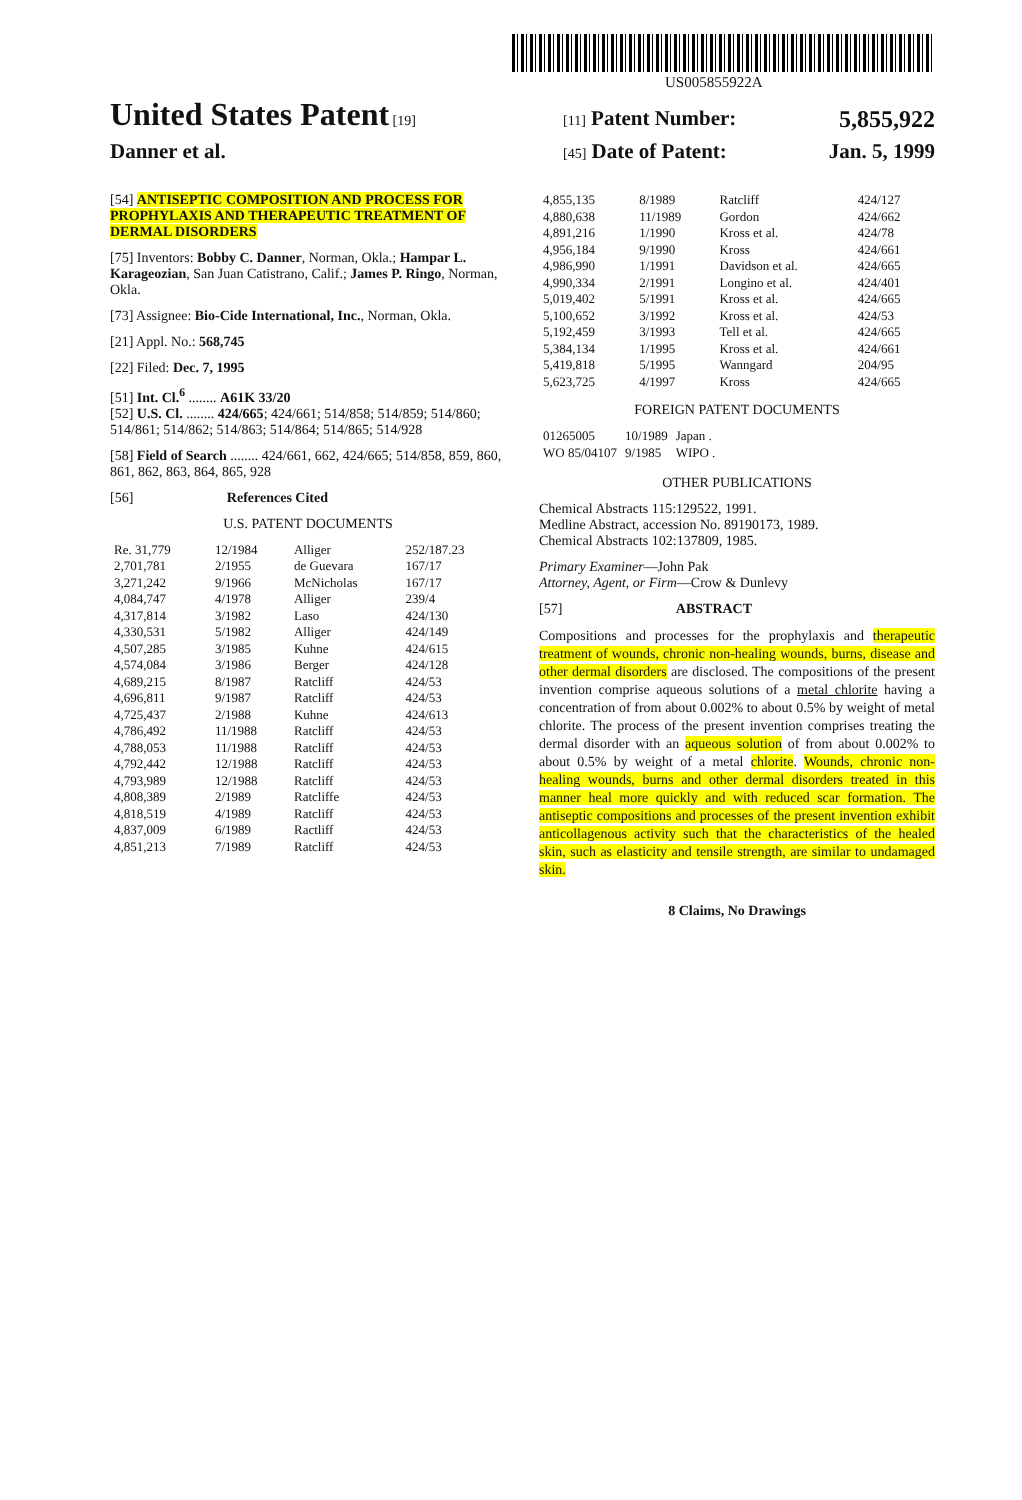US005855922A
United States Patent [19] [11] Patent Number: 5,855,922
Danner et al. [45] Date of Patent: Jan. 5, 1999
[54] ANTISEPTIC COMPOSITION AND PROCESS FOR PROPHYLAXIS AND THERAPEUTIC TREATMENT OF DERMAL DISORDERS
[75] Inventors: Bobby C. Danner, Norman, Okla.; Hampar L. Karageozian, San Juan Catistrano, Calif.; James P. Ringo, Norman, Okla.
[73] Assignee: Bio-Cide International, Inc., Norman, Okla.
[21] Appl. No.: 568,745
[22] Filed: Dec. 7, 1995
[51] Int. Cl.<sup>6</sup> ........ A61K 33/20
[52] U.S. Cl. ........ 424/665; 424/661; 514/858; 514/859; 514/860; 514/861; 514/862; 514/863; 514/864; 514/865; 514/928
[58] Field of Search ........ 424/661, 662, 424/665; 514/858, 859, 860, 861, 862, 863, 864, 865, 928
[56] References Cited
U.S. PATENT DOCUMENTS
| Re. 31,779 | 12/1984 | Alliger | 252/187.23 |
| 2,701,781 | 2/1955 | de Guevara | 167/17 |
| 3,271,242 | 9/1966 | McNicholas | 167/17 |
| 4,084,747 | 4/1978 | Alliger | 239/4 |
| 4,317,814 | 3/1982 | Laso | 424/130 |
| 4,330,531 | 5/1982 | Alliger | 424/149 |
| 4,507,285 | 3/1985 | Kuhne | 424/615 |
| 4,574,084 | 3/1986 | Berger | 424/128 |
| 4,689,215 | 8/1987 | Ratcliff | 424/53 |
| 4,696,811 | 9/1987 | Ratcliff | 424/53 |
| 4,725,437 | 2/1988 | Kuhne | 424/613 |
| 4,786,492 | 11/1988 | Ratcliff | 424/53 |
| 4,788,053 | 11/1988 | Ratcliff | 424/53 |
| 4,792,442 | 12/1988 | Ratcliff | 424/53 |
| 4,793,989 | 12/1988 | Ratcliff | 424/53 |
| 4,808,389 | 2/1989 | Ratcliffe | 424/53 |
| 4,818,519 | 4/1989 | Ratcliff | 424/53 |
| 4,837,009 | 6/1989 | Ractliff | 424/53 |
| 4,851,213 | 7/1989 | Ratcliff | 424/53 |
| 4,855,135 | 8/1989 | Ratcliff | 424/127 |
| 4,880,638 | 11/1989 | Gordon | 424/662 |
| 4,891,216 | 1/1990 | Kross et al. | 424/78 |
| 4,956,184 | 9/1990 | Kross | 424/661 |
| 4,986,990 | 1/1991 | Davidson et al. | 424/665 |
| 4,990,334 | 2/1991 | Longino et al. | 424/401 |
| 5,019,402 | 5/1991 | Kross et al. | 424/665 |
| 5,100,652 | 3/1992 | Kross et al. | 424/53 |
| 5,192,459 | 3/1993 | Tell et al. | 424/665 |
| 5,384,134 | 1/1995 | Kross et al. | 424/661 |
| 5,419,818 | 5/1995 | Wanngard | 204/95 |
| 5,623,725 | 4/1997 | Kross | 424/665 |
FOREIGN PATENT DOCUMENTS
| 01265005 | 10/1989 | Japan . |
| WO 85/04107 | 9/1985 | WIPO . |
OTHER PUBLICATIONS
Chemical Abstracts 115:129522, 1991.
Medline Abstract, accession No. 89190173, 1989.
Chemical Abstracts 102:137809, 1985.
Primary Examiner—John Pak
Attorney, Agent, or Firm—Crow & Dunlevy
[57] ABSTRACT
Compositions and processes for the prophylaxis and therapeutic treatment of wounds, chronic non-healing wounds, burns, disease and other dermal disorders are disclosed. The compositions of the present invention comprise aqueous solutions of a metal chlorite having a concentration of from about 0.002% to about 0.5% by weight of metal chlorite. The process of the present invention comprises treating the dermal disorder with an aqueous solution of from about 0.002% to about 0.5% by weight of a metal chlorite. Wounds, chronic non-healing wounds, burns and other dermal disorders treated in this manner heal more quickly and with reduced scar formation. The antiseptic compositions and processes of the present invention exhibit anticollagenous activity such that the characteristics of the healed skin, such as elasticity and tensile strength, are similar to undamaged skin.
8 Claims, No Drawings